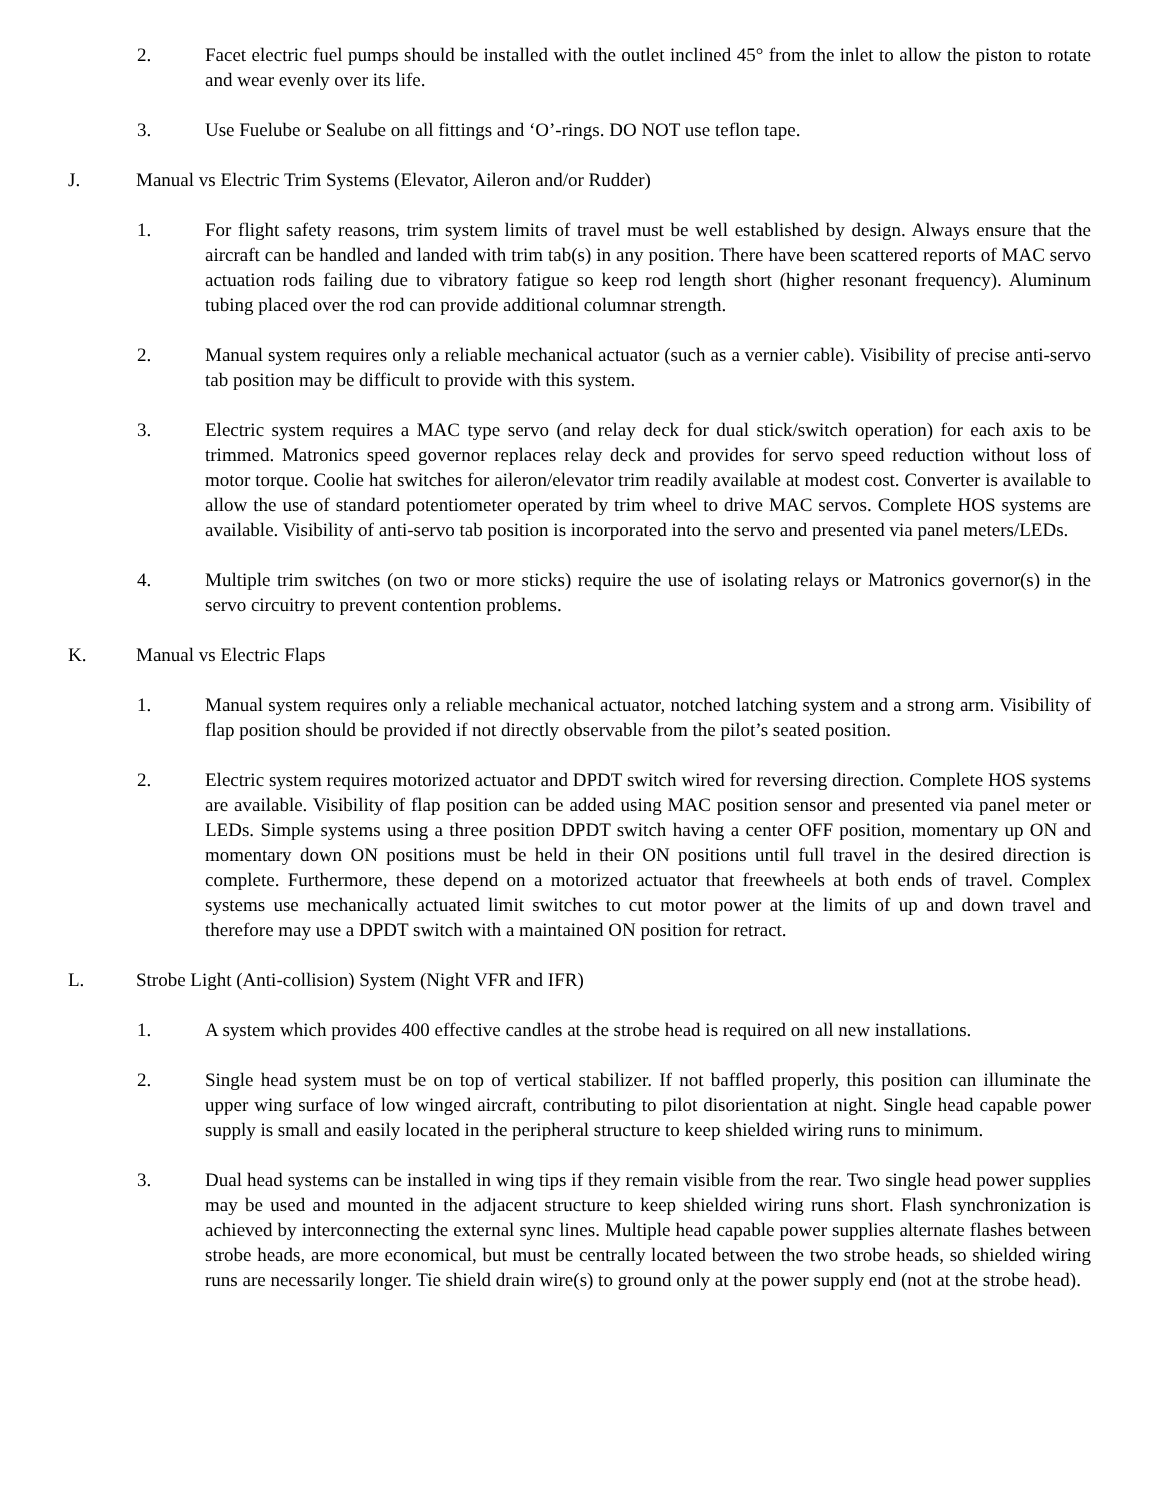2. Facet electric fuel pumps should be installed with the outlet inclined 45° from the inlet to allow the piston to rotate and wear evenly over its life.
3. Use Fuelube or Sealube on all fittings and ‘O’-rings. DO NOT use teflon tape.
J. Manual vs Electric Trim Systems (Elevator, Aileron and/or Rudder)
1. For flight safety reasons, trim system limits of travel must be well established by design. Always ensure that the aircraft can be handled and landed with trim tab(s) in any position. There have been scattered reports of MAC servo actuation rods failing due to vibratory fatigue so keep rod length short (higher resonant frequency). Aluminum tubing placed over the rod can provide additional columnar strength.
2. Manual system requires only a reliable mechanical actuator (such as a vernier cable). Visibility of precise anti-servo tab position may be difficult to provide with this system.
3. Electric system requires a MAC type servo (and relay deck for dual stick/switch operation) for each axis to be trimmed. Matronics speed governor replaces relay deck and provides for servo speed reduction without loss of motor torque. Coolie hat switches for aileron/elevator trim readily available at modest cost. Converter is available to allow the use of standard potentiometer operated by trim wheel to drive MAC servos. Complete HOS systems are available. Visibility of anti-servo tab position is incorporated into the servo and presented via panel meters/LEDs.
4. Multiple trim switches (on two or more sticks) require the use of isolating relays or Matronics governor(s) in the servo circuitry to prevent contention problems.
K. Manual vs Electric Flaps
1. Manual system requires only a reliable mechanical actuator, notched latching system and a strong arm. Visibility of flap position should be provided if not directly observable from the pilot’s seated position.
2. Electric system requires motorized actuator and DPDT switch wired for reversing direction. Complete HOS systems are available. Visibility of flap position can be added using MAC position sensor and presented via panel meter or LEDs. Simple systems using a three position DPDT switch having a center OFF position, momentary up ON and momentary down ON positions must be held in their ON positions until full travel in the desired direction is complete. Furthermore, these depend on a motorized actuator that freewheels at both ends of travel. Complex systems use mechanically actuated limit switches to cut motor power at the limits of up and down travel and therefore may use a DPDT switch with a maintained ON position for retract.
L. Strobe Light (Anti-collision) System (Night VFR and IFR)
1. A system which provides 400 effective candles at the strobe head is required on all new installations.
2. Single head system must be on top of vertical stabilizer. If not baffled properly, this position can illuminate the upper wing surface of low winged aircraft, contributing to pilot disorientation at night. Single head capable power supply is small and easily located in the peripheral structure to keep shielded wiring runs to minimum.
3. Dual head systems can be installed in wing tips if they remain visible from the rear. Two single head power supplies may be used and mounted in the adjacent structure to keep shielded wiring runs short. Flash synchronization is achieved by interconnecting the external sync lines. Multiple head capable power supplies alternate flashes between strobe heads, are more economical, but must be centrally located between the two strobe heads, so shielded wiring runs are necessarily longer. Tie shield drain wire(s) to ground only at the power supply end (not at the strobe head).